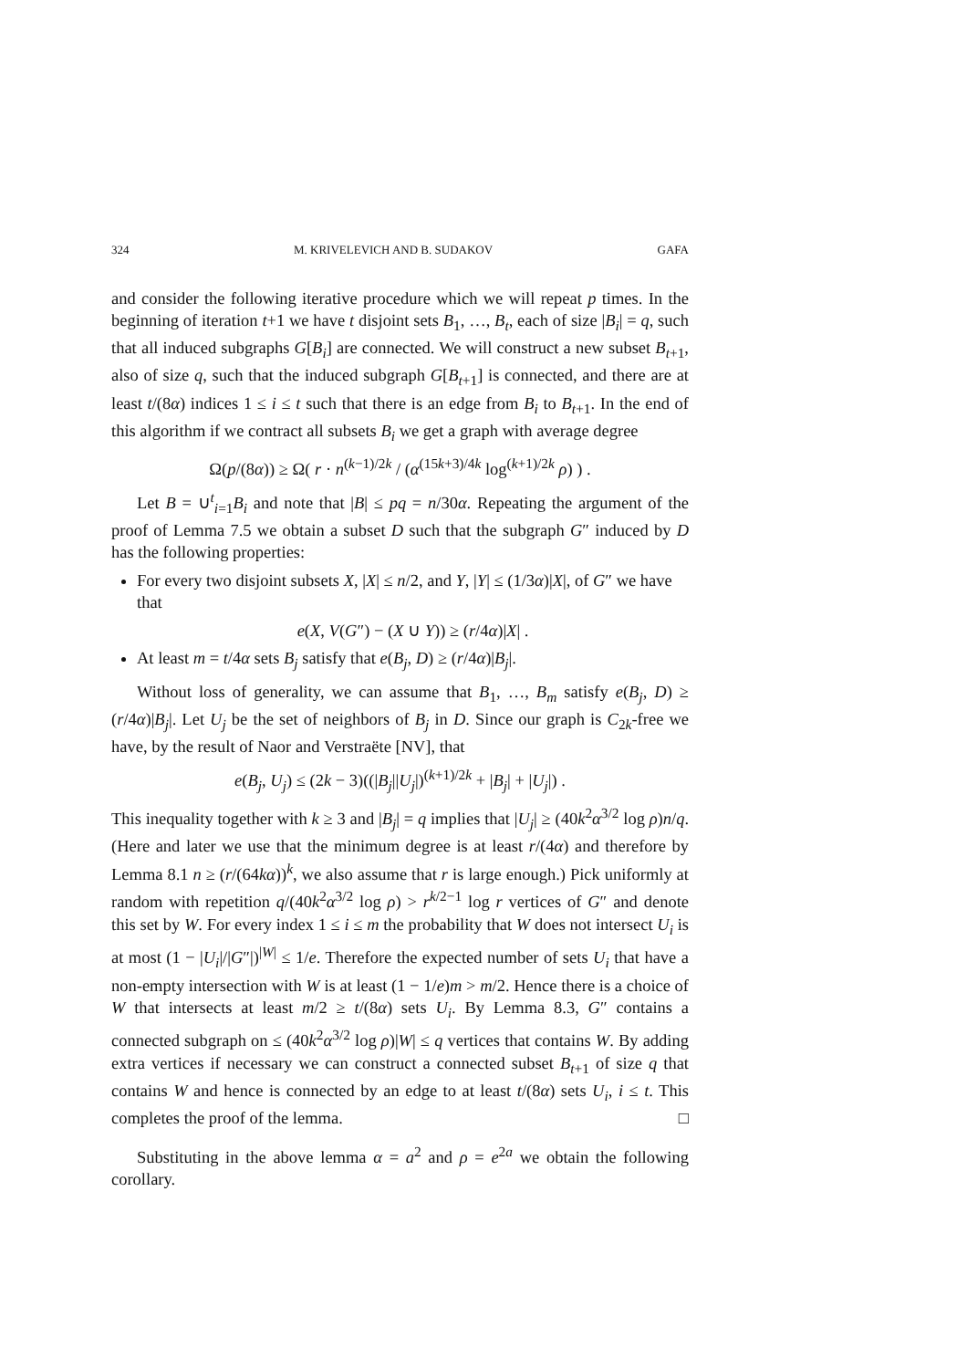324 M. KRIVELEVICH AND B. SUDAKOV GAFA
and consider the following iterative procedure which we will repeat p times. In the beginning of iteration t+1 we have t disjoint sets B<sub>1</sub>, …, B<sub>t</sub>, each of size |B<sub>i</sub>| = q, such that all induced subgraphs G[B<sub>i</sub>] are connected. We will construct a new subset B<sub>t+1</sub>, also of size q, such that the induced subgraph G[B<sub>t+1</sub>] is connected, and there are at least t/(8α) indices 1 ≤ i ≤ t such that there is an edge from B<sub>i</sub> to B<sub>t+1</sub>. In the end of this algorithm if we contract all subsets B<sub>i</sub> we get a graph with average degree
Ω(p/(8α)) ≥ Ω( r · n<sup>(k−1)/2k</sup> / (α<sup>(15k+3)/4k</sup> log<sup>(k+1)/2k</sup> ρ) ) .
Let B = ∪<sup>t</sup><sub>i=1</sub>B<sub>i</sub> and note that |B| ≤ pq = n/30α. Repeating the argument of the proof of Lemma 7.5 we obtain a subset D such that the subgraph G″ induced by D has the following properties:
For every two disjoint subsets X, |X| ≤ n/2, and Y, |Y| ≤ (1/3α)|X|, of G″ we have that
e(X, V(G″) − (X ∪ Y)) ≥ (r/4α)|X| .
At least m = t/4α sets B<sub>j</sub> satisfy that e(B<sub>j</sub>, D) ≥ (r/4α)|B<sub>j</sub>|.
Without loss of generality, we can assume that B<sub>1</sub>, …, B<sub>m</sub> satisfy e(B<sub>j</sub>, D) ≥ (r/4α)|B<sub>j</sub>|. Let U<sub>j</sub> be the set of neighbors of B<sub>j</sub> in D. Since our graph is C<sub>2k</sub>-free we have, by the result of Naor and Verstraëte [NV], that
e(B<sub>j</sub>, U<sub>j</sub>) ≤ (2k − 3)((|B<sub>j</sub>||U<sub>j</sub>|)<sup>(k+1)/2k</sup> + |B<sub>j</sub>| + |U<sub>j</sub>|) .
This inequality together with k ≥ 3 and |B<sub>j</sub>| = q implies that |U<sub>j</sub>| ≥ (40k<sup>2</sup>α<sup>3/2</sup> log ρ)n/q. (Here and later we use that the minimum degree is at least r/(4α) and therefore by Lemma 8.1 n ≥ (r/(64kα))<sup>k</sup>, we also assume that r is large enough.) Pick uniformly at random with repetition q/(40k<sup>2</sup>α<sup>3/2</sup> log ρ) > r<sup>k/2−1</sup> log r vertices of G″ and denote this set by W. For every index 1 ≤ i ≤ m the probability that W does not intersect U<sub>i</sub> is at most (1 − |U<sub>i</sub>|/|G″|)<sup>|W|</sup> ≤ 1/e. Therefore the expected number of sets U<sub>i</sub> that have a non-empty intersection with W is at least (1 − 1/e)m > m/2. Hence there is a choice of W that intersects at least m/2 ≥ t/(8α) sets U<sub>i</sub>. By Lemma 8.3, G″ contains a connected subgraph on ≤ (40k<sup>2</sup>α<sup>3/2</sup> log ρ)|W| ≤ q vertices that contains W. By adding extra vertices if necessary we can construct a connected subset B<sub>t+1</sub> of size q that contains W and hence is connected by an edge to at least t/(8α) sets U<sub>i</sub>, i ≤ t. This completes the proof of the lemma. □
Substituting in the above lemma α = a<sup>2</sup> and ρ = e<sup>2a</sup> we obtain the following corollary.